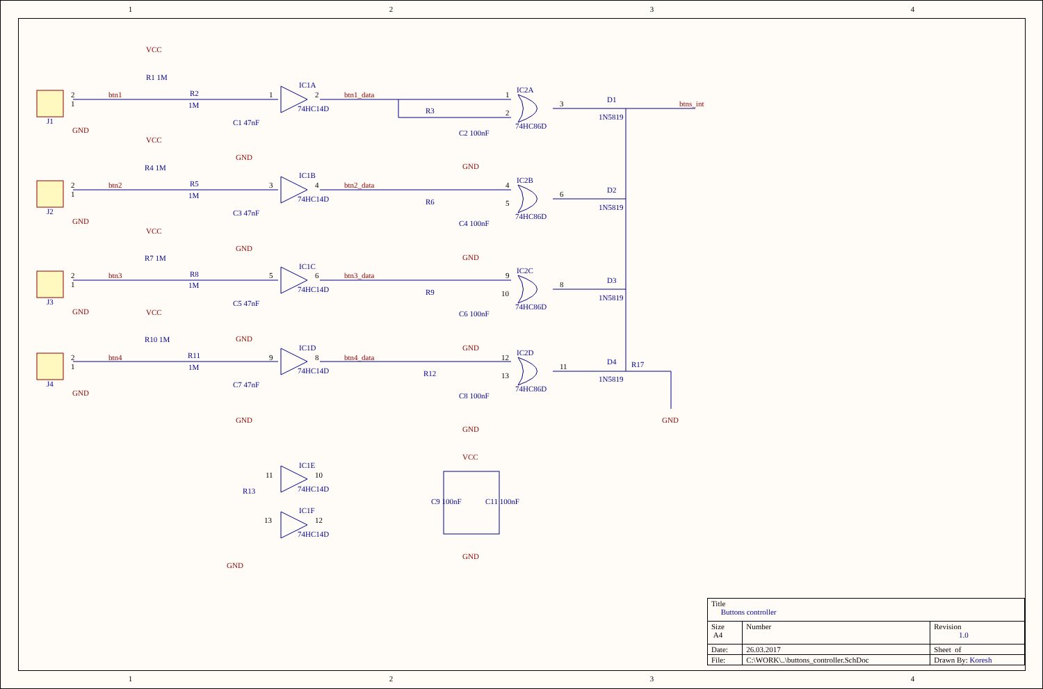1 2 3 4
VCC
VCC
VCC
VCC
VCC
btn1
btn2
btn3
btn4
btn1_data
btn2_data
btn3_data
btn4_data
btns_int
GND
GND
GND
GND
GND
GND
GND
GND
GND
GND
GND
GND
GND
GND
GND
J1
J2
J3
J4
IC1A
74HC14D
IC1B
74HC14D
IC1C
74HC14D
IC1D
74HC14D
IC1E
74HC14D
IC1F
74HC14D
IC2A
74HC86D
IC2B
74HC86D
IC2C
74HC86D
IC2D
74HC86D
D1
1N5819
D2
1N5819
D3
1N5819
D4
1N5819
R2
1M
R5
1M
R8
1M
R11
1M
R3
R6
R9
R12
R17
R13
R1 1M
R4 1M
R7 1M
R10 1M
C1 47nF
C3 47nF
C5 47nF
C7 47nF
C2 100nF
C4 100nF
C6 100nF
C8 100nF
C9 100nF
C11 100nF
2
1
1
2
1
2
3
2
1
3
4
4
5
6
2
1
5
6
9
10
8
2
1
9
8
12
13
11
11
10
13
12
| Title Buttons controller | | | |
| Size A4 | Number | | Revision 1.0 |
| Date: | 26.03.2017 | Sheet of | |
| File: | C:\WORK\..\buttons_controller.SchDoc | Drawn By: Koresh | |
1 2 3 4